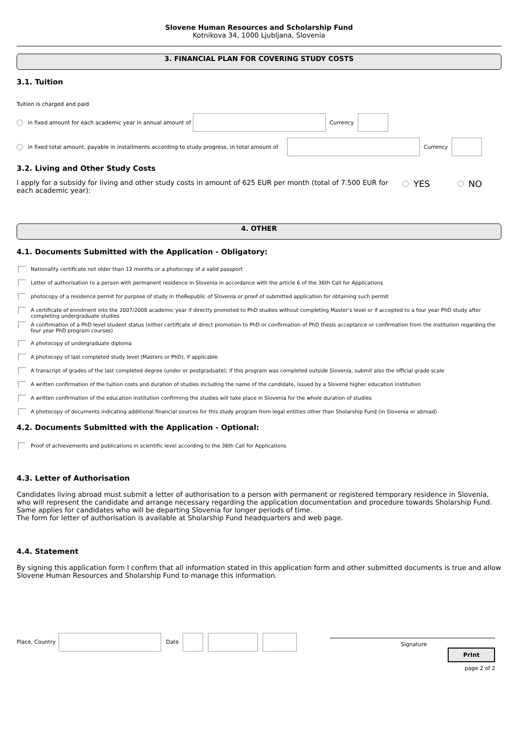Slovene Human Resources and Scholarship Fund
Kotnikova 34, 1000 Ljubljana, Slovenia
3. FINANCIAL PLAN FOR COVERING STUDY COSTS
3.1. Tuition
Tuition is charged and paid
in fixed amount for each academic year in annual amount of Currency
in fixed total amount, payable in installments according to study progress, in total amount of Currency
3.2. Living and Other Study Costs
I apply for a subsidy for living and other study costs in amount of 625 EUR per month (total of 7.500 EUR for each academic year):
YES NO
4. OTHER
4.1. Documents Submitted with the Application - Obligatory:
Nationality certificate not older than 12 months or a photocopy of a valid passport
Letter of authorisation to a person with permanent residence in Slovenia in accordance with the article 6 of the 36th Call for Applications
photocopy of a residence permit for purpose of study in theRepublic of Slovenia or proof of submitted application for obtaining such permit
A certificate of enrolment into the 2007/2008 academic year if directly promoted to PhD studies without completing Master's level or if accepted to a four year PhD study after completing undergraduate studies
A confirmation of a PhD level student status (either certificate of direct promotion to PhD or confirmation of PhD thesis acceptance or confirmation from the institution regarding the four year PhD program courses)
A photocopy of undergraduate diploma
A photocopy of last completed study level (Masters or PhD), if applicable
A transcript of grades of the last completed degree (under or postgraduate); if this program was completed outside Slovenia, submit also the official grade scale
A written confirmation of the tuition costs and duration of studies including the name of the candidate, issued by a Slovene higher education institution
A written confirmation of the education institution confirming the studies will take place in Slovenia for the whole duration of studies
A photocopy of documents indicating additional financial sources for this study program from legal entities other than Sholarship Fund (in Slovenia or abroad)
4.2. Documents Submitted with the Application - Optional:
Proof of achievements and publications in scientific level according to the 36th Call for Applications
4.3. Letter of Authorisation
Candidates living abroad must submit a letter of authorisation to a person with permanent or registered temporary residence in Slovenia, who will represent the candidate and arrange necessary regarding the application documentation and procedure towards Sholarship Fund. Same applies for candidates who will be departing Slovenia for longer periods of time.
The form for letter of authorisation is available at Sholarship Fund headquarters and web page.
4.4. Statement
By signing this application form I confirm that all information stated in this application form and other submitted documents is true and allow Slovene Human Resources and Sholarship Fund to manage this information.
Place, Country Date
Signature
PrInt
page 2 of 2